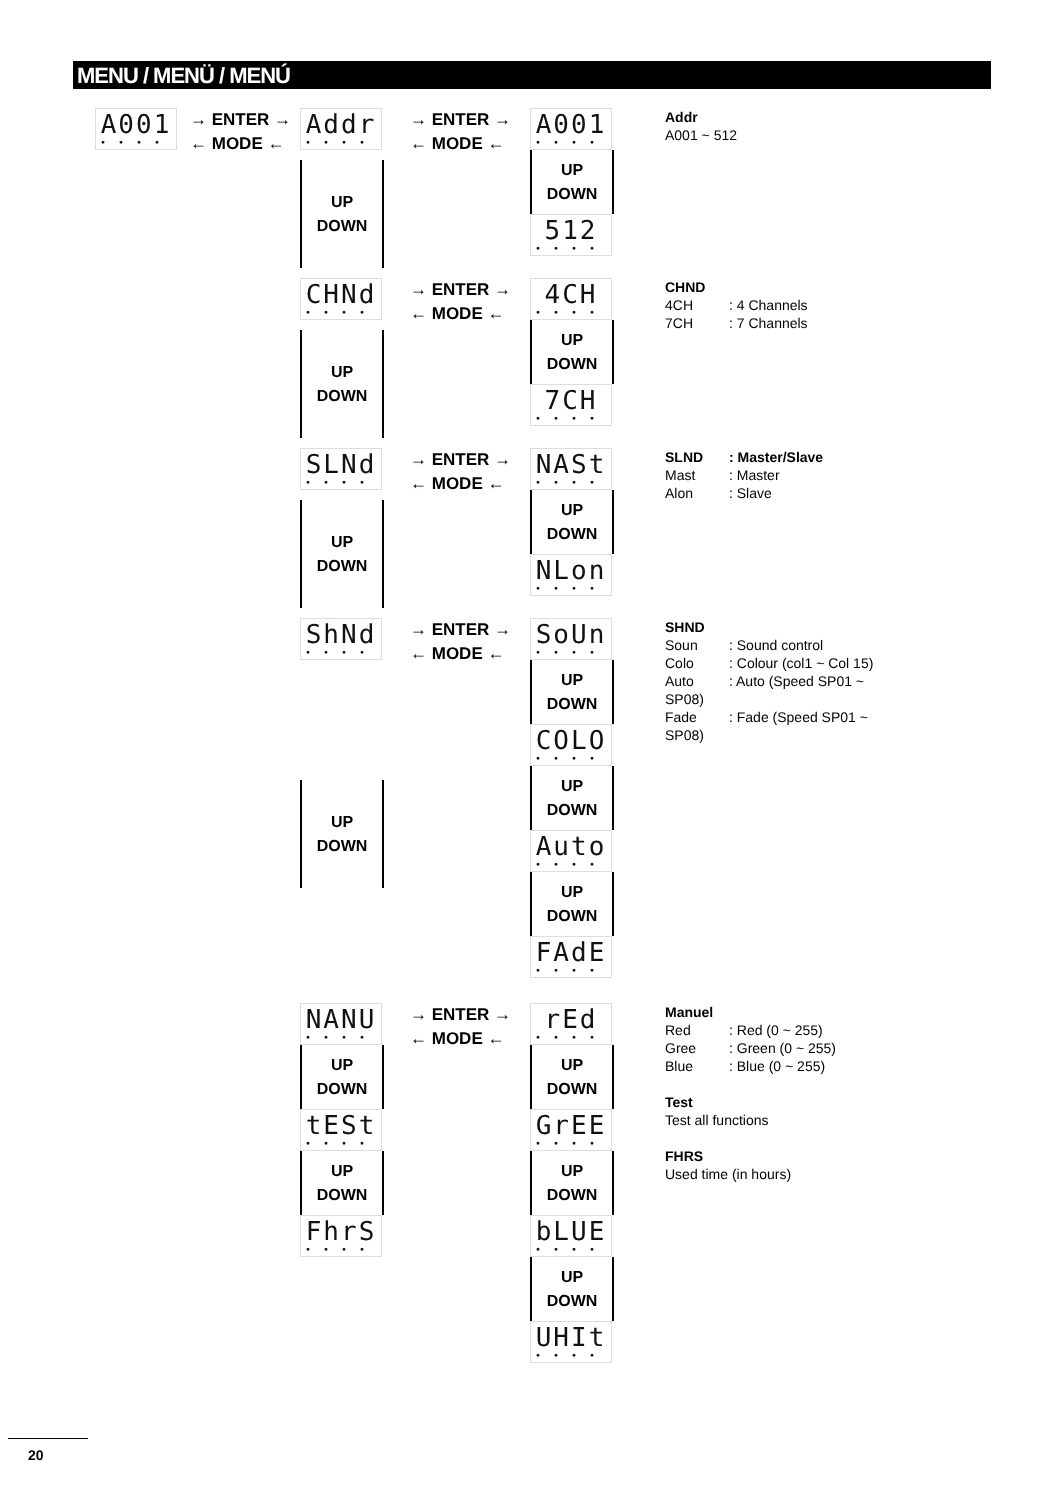MENU / MENÜ / MENÚ
A001
••••
→ ENTER →
← MODE ←
Addr
••••
UP
DOWN
→ ENTER →
← MODE ←
A001
••••
UP
DOWN
512
••••
Addr
A001 ~ 512
CHNd
••••
UP
DOWN
→ ENTER →
← MODE ←
4CH
••••
UP
DOWN
7CH
••••
CHND
4CH: 4 Channels
7CH: 7 Channels
SLNd
••••
UP
DOWN
→ ENTER →
← MODE ←
NASt
••••
UP
DOWN
NLon
••••
SLND: Master/Slave
Mast: Master
Alon: Slave
ShNd
••••
UP
DOWN
→ ENTER →
← MODE ←
SoUn
••••
UP
DOWN
COLO
••••
UP
DOWN
Auto
••••
UP
DOWN
FAdE
••••
SHND
Soun: Sound control
Colo: Colour (col1 ~ Col 15)
Auto: Auto (Speed SP01 ~ SP08)
Fade: Fade (Speed SP01 ~ SP08)
NANU
••••
UP
DOWN
tESt
••••
UP
DOWN
FhrS
••••
→ ENTER →
← MODE ←
rEd
••••
UP
DOWN
GrEE
••••
UP
DOWN
bLUE
••••
UP
DOWN
UHIt
••••
Manuel
Red: Red (0 ~ 255)
Gree: Green (0 ~ 255)
Blue: Blue (0 ~ 255)
Test
Test all functions
FHRS
Used time (in hours)
20